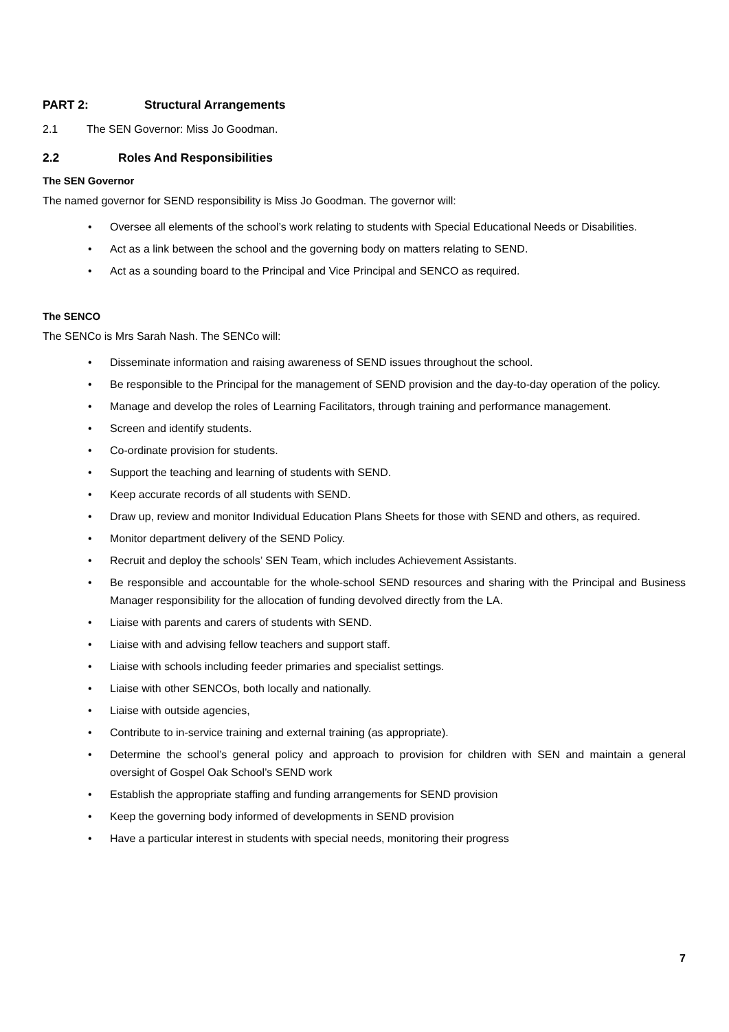PART 2: Structural Arrangements
2.1 The SEN Governor: Miss Jo Goodman.
2.2 Roles And Responsibilities
The SEN Governor
The named governor for SEND responsibility is Miss Jo Goodman. The governor will:
• Oversee all elements of the school’s work relating to students with Special Educational Needs or Disabilities.
• Act as a link between the school and the governing body on matters relating to SEND.
• Act as a sounding board to the Principal and Vice Principal and SENCO as required.
The SENCO
The SENCo is Mrs Sarah Nash. The SENCo will:
• Disseminate information and raising awareness of SEND issues throughout the school.
• Be responsible to the Principal for the management of SEND provision and the day-to-day operation of the policy.
• Manage and develop the roles of Learning Facilitators, through training and performance management.
• Screen and identify students.
• Co-ordinate provision for students.
• Support the teaching and learning of students with SEND.
• Keep accurate records of all students with SEND.
• Draw up, review and monitor Individual Education Plans Sheets for those with SEND and others, as required.
• Monitor department delivery of the SEND Policy.
• Recruit and deploy the schools’ SEN Team, which includes Achievement Assistants.
• Be responsible and accountable for the whole-school SEND resources and sharing with the Principal and Business Manager responsibility for the allocation of funding devolved directly from the LA.
• Liaise with parents and carers of students with SEND.
• Liaise with and advising fellow teachers and support staff.
• Liaise with schools including feeder primaries and specialist settings.
• Liaise with other SENCOs, both locally and nationally.
• Liaise with outside agencies,
• Contribute to in-service training and external training (as appropriate).
• Determine the school’s general policy and approach to provision for children with SEN and maintain a general oversight of Gospel Oak School’s SEND work
• Establish the appropriate staffing and funding arrangements for SEND provision
• Keep the governing body informed of developments in SEND provision
• Have a particular interest in students with special needs, monitoring their progress
7